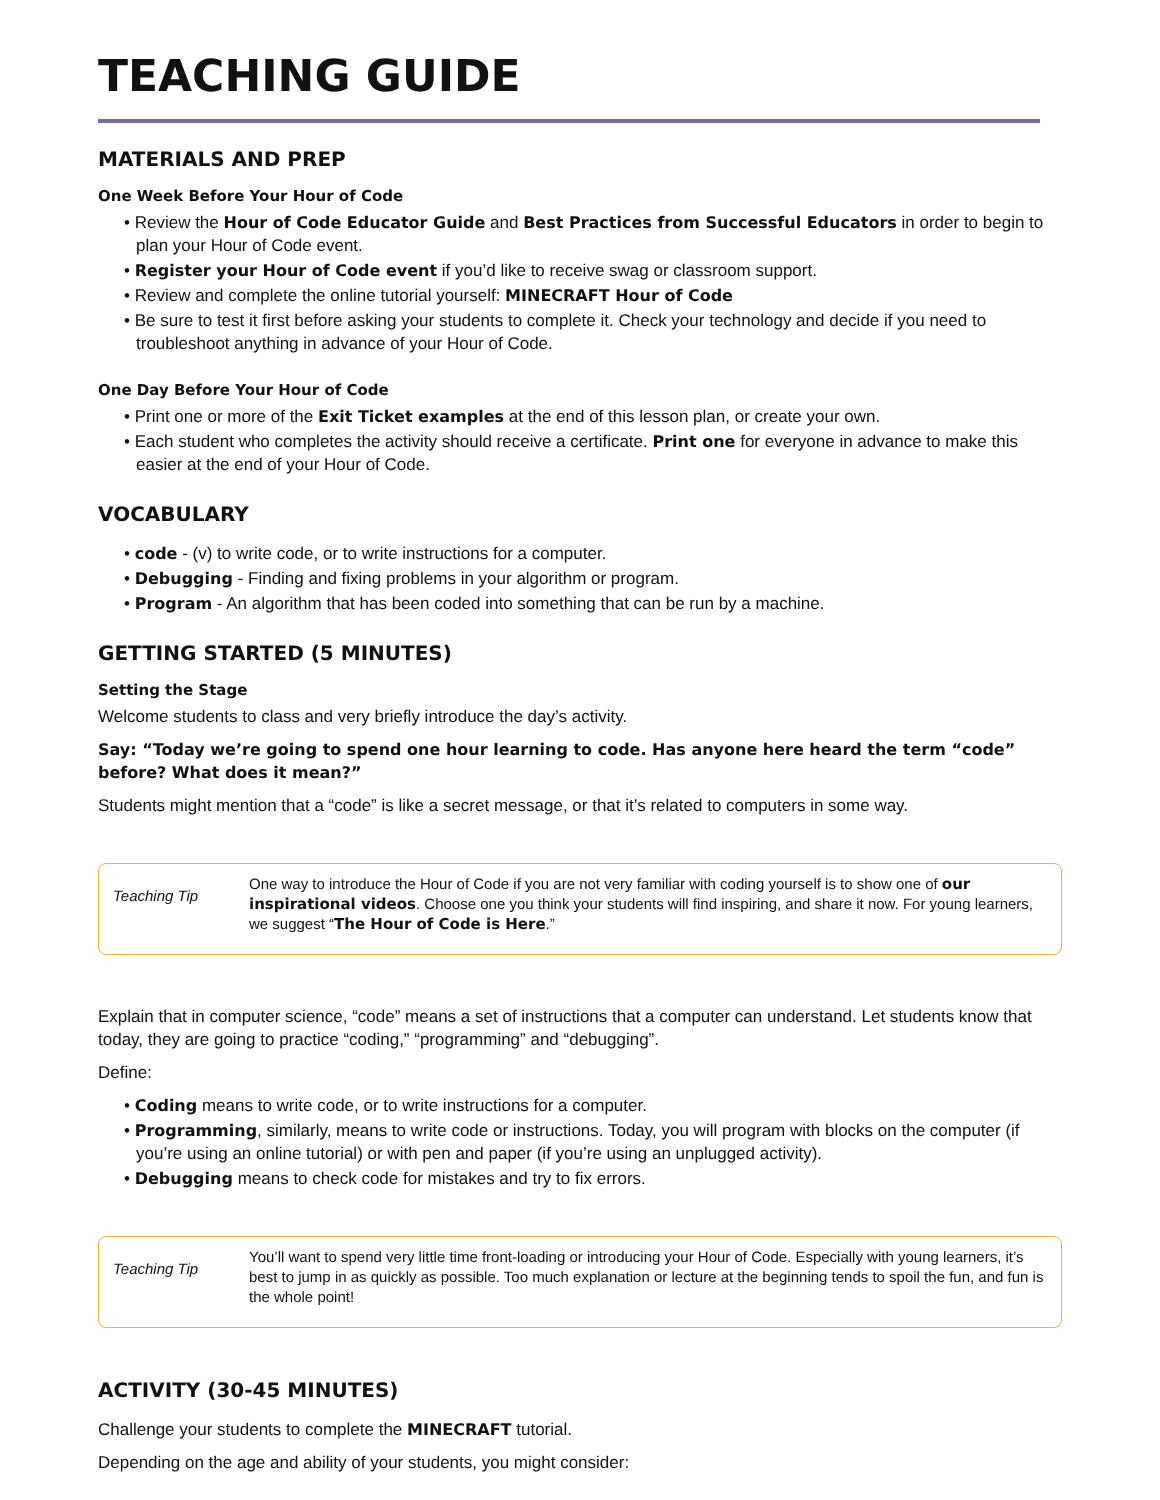TEACHING GUIDE
MATERIALS AND PREP
One Week Before Your Hour of Code
• Review the Hour of Code Educator Guide and Best Practices from Successful Educators in order to begin to plan your Hour of Code event.
• Register your Hour of Code event if you’d like to receive swag or classroom support.
• Review and complete the online tutorial yourself: MINECRAFT Hour of Code
• Be sure to test it first before asking your students to complete it. Check your technology and decide if you need to troubleshoot anything in advance of your Hour of Code.
One Day Before Your Hour of Code
• Print one or more of the Exit Ticket examples at the end of this lesson plan, or create your own.
• Each student who completes the activity should receive a certificate. Print one for everyone in advance to make this easier at the end of your Hour of Code.
VOCABULARY
• code - (v) to write code, or to write instructions for a computer.
• Debugging - Finding and fixing problems in your algorithm or program.
• Program - An algorithm that has been coded into something that can be run by a machine.
GETTING STARTED (5 MINUTES)
Setting the Stage
Welcome students to class and very briefly introduce the day’s activity.
Say: “Today we’re going to spend one hour learning to code. Has anyone here heard the term “code” before? What does it mean?”
Students might mention that a “code” is like a secret message, or that it’s related to computers in some way.
Teaching Tip
One way to introduce the Hour of Code if you are not very familiar with coding yourself is to show one of our inspirational videos. Choose one you think your students will find inspiring, and share it now. For young learners, we suggest “The Hour of Code is Here.”
Explain that in computer science, “code” means a set of instructions that a computer can understand. Let students know that today, they are going to practice “coding,” “programming” and “debugging”.
Define:
• Coding means to write code, or to write instructions for a computer.
• Programming, similarly, means to write code or instructions. Today, you will program with blocks on the computer (if you’re using an online tutorial) or with pen and paper (if you’re using an unplugged activity).
• Debugging means to check code for mistakes and try to fix errors.
Teaching Tip
You’ll want to spend very little time front-loading or introducing your Hour of Code. Especially with young learners, it’s best to jump in as quickly as possible. Too much explanation or lecture at the beginning tends to spoil the fun, and fun is the whole point!
ACTIVITY (30-45 MINUTES)
Challenge your students to complete the MINECRAFT tutorial.
Depending on the age and ability of your students, you might consider: